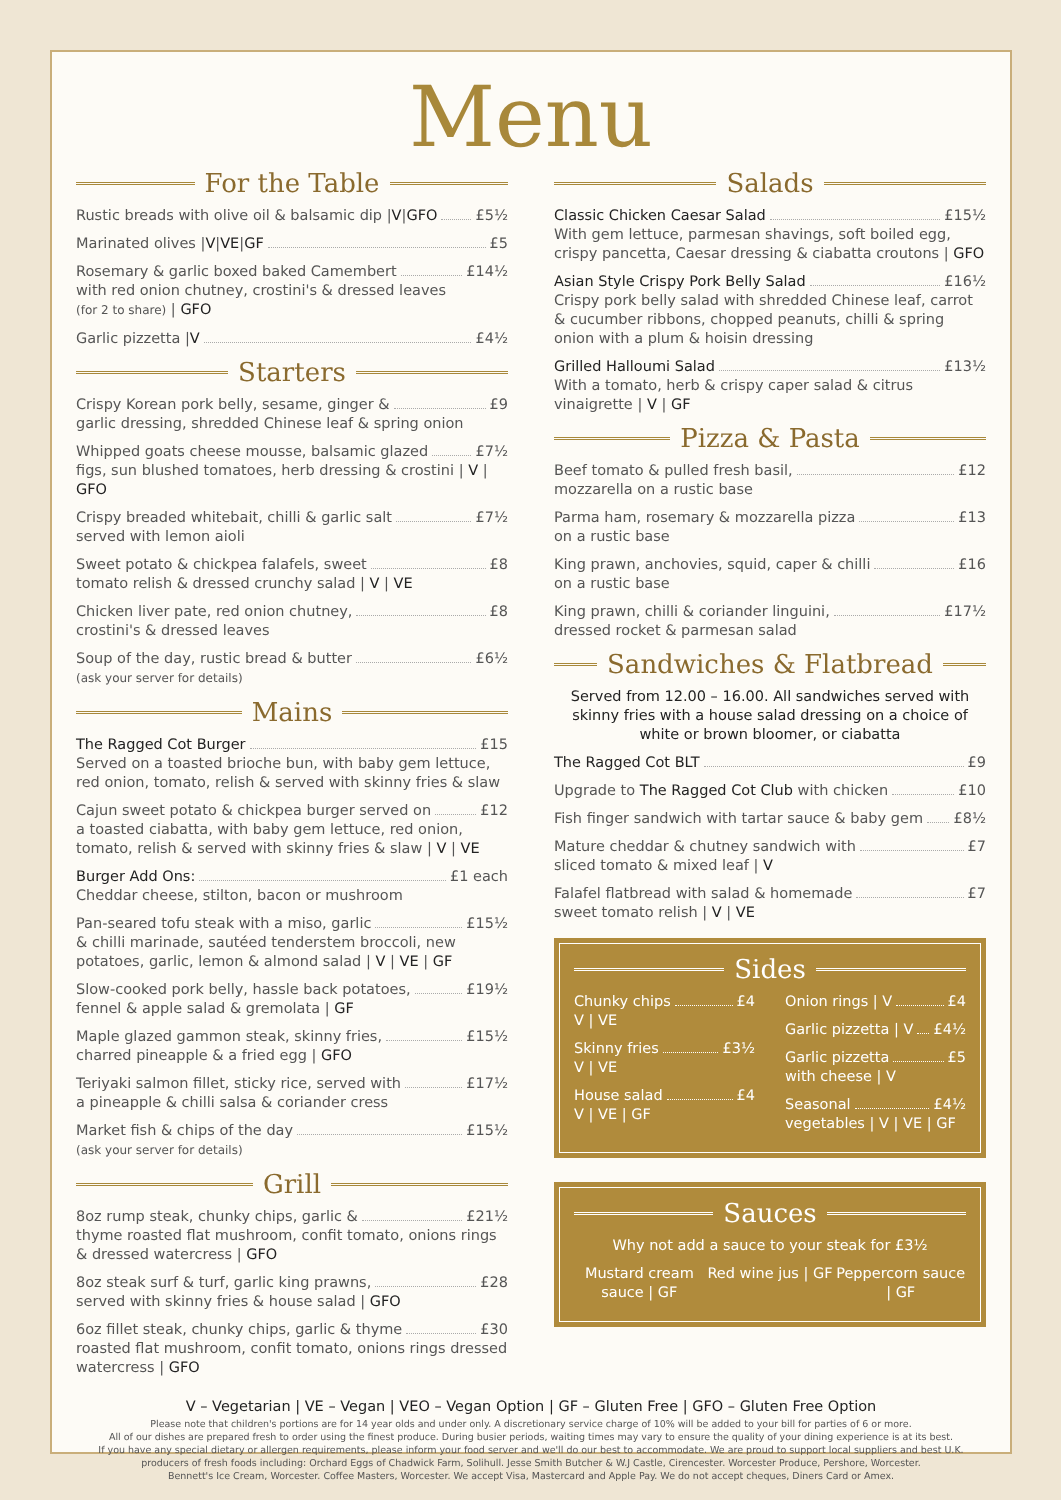Menu
For the Table
Rustic breads with olive oil & balsamic dip | V | GFO £5½
Marinated olives | V | VE | GF £5
Rosemary & garlic boxed baked Camembert £14½
with red onion chutney, crostini's & dressed leaves
(for 2 to share) | GFO
Garlic pizzetta | V £4½
Starters
Crispy Korean pork belly, sesame, ginger & £9
garlic dressing, shredded Chinese leaf & spring onion
Whipped goats cheese mousse, balsamic glazed £7½
figs, sun blushed tomatoes, herb dressing & crostini | V | GFO
Crispy breaded whitebait, chilli & garlic salt £7½
served with lemon aioli
Sweet potato & chickpea falafels, sweet £8
tomato relish & dressed crunchy salad | V | VE
Chicken liver pate, red onion chutney, £8
crostini's & dressed leaves
Soup of the day, rustic bread & butter £6½
(ask your server for details)
Mains
The Ragged Cot Burger £15
Served on a toasted brioche bun, with baby gem lettuce, red onion, tomato, relish & served with skinny fries & slaw
Cajun sweet potato & chickpea burger served on £12
a toasted ciabatta, with baby gem lettuce, red onion, tomato, relish & served with skinny fries & slaw | V | VE
Burger Add Ons: £1 each
Cheddar cheese, stilton, bacon or mushroom
Pan-seared tofu steak with a miso, garlic £15½
& chilli marinade, sautéed tenderstem broccoli, new potatoes, garlic, lemon & almond salad | V | VE | GF
Slow-cooked pork belly, hassle back potatoes, £19½
fennel & apple salad & gremolata | GF
Maple glazed gammon steak, skinny fries, £15½
charred pineapple & a fried egg | GFO
Teriyaki salmon fillet, sticky rice, served with £17½
a pineapple & chilli salsa & coriander cress
Market fish & chips of the day £15½
(ask your server for details)
Grill
8oz rump steak, chunky chips, garlic & £21½
thyme roasted flat mushroom, confit tomato, onions rings & dressed watercress | GFO
8oz steak surf & turf, garlic king prawns, £28
served with skinny fries & house salad | GFO
6oz fillet steak, chunky chips, garlic & thyme £30
roasted flat mushroom, confit tomato, onions rings dressed watercress | GFO
Salads
Classic Chicken Caesar Salad £15½
With gem lettuce, parmesan shavings, soft boiled egg, crispy pancetta, Caesar dressing & ciabatta croutons | GFO
Asian Style Crispy Pork Belly Salad £16½
Crispy pork belly salad with shredded Chinese leaf, carrot & cucumber ribbons, chopped peanuts, chilli & spring onion with a plum & hoisin dressing
Grilled Halloumi Salad £13½
With a tomato, herb & crispy caper salad & citrus vinaigrette | V | GF
Pizza & Pasta
Beef tomato & pulled fresh basil, £12
mozzarella on a rustic base
Parma ham, rosemary & mozzarella pizza £13
on a rustic base
King prawn, anchovies, squid, caper & chilli £16
on a rustic base
King prawn, chilli & coriander linguini, £17½
dressed rocket & parmesan salad
Sandwiches & Flatbread
Served from 12.00 – 16.00. All sandwiches served with skinny fries with a house salad dressing on a choice of white or brown bloomer, or ciabatta
The Ragged Cot BLT £9
Upgrade to The Ragged Cot Club with chicken £10
Fish finger sandwich with tartar sauce & baby gem £8½
Mature cheddar & chutney sandwich with £7
sliced tomato & mixed leaf | V
Falafel flatbread with salad & homemade £7
sweet tomato relish | V | VE
Sides
Chunky chips £4
V | VE
Skinny fries £3½
V | VE
House salad £4
V | VE | GF
Onion rings | V £4
Garlic pizzetta | V £4½
Garlic pizzetta £5
with cheese | V
Seasonal £4½
vegetables | V | VE | GF
Sauces
Why not add a sauce to your steak for £3½
Mustard cream sauce | GF Red wine jus | GF Peppercorn sauce | GF
V – Vegetarian | VE – Vegan | VEO – Vegan Option | GF – Gluten Free | GFO – Gluten Free Option
Please note that children's portions are for 14 year olds and under only. A discretionary service charge of 10% will be added to your bill for parties of 6 or more.
All of our dishes are prepared fresh to order using the finest produce. During busier periods, waiting times may vary to ensure the quality of your dining experience is at its best.
If you have any special dietary or allergen requirements, please inform your food server and we'll do our best to accommodate. We are proud to support local suppliers and best U.K. producers of fresh foods including: Orchard Eggs of Chadwick Farm, Solihull. Jesse Smith Butcher & W.J Castle, Cirencester. Worcester Produce, Pershore, Worcester.
Bennett's Ice Cream, Worcester. Coffee Masters, Worcester. We accept Visa, Mastercard and Apple Pay. We do not accept cheques, Diners Card or Amex.